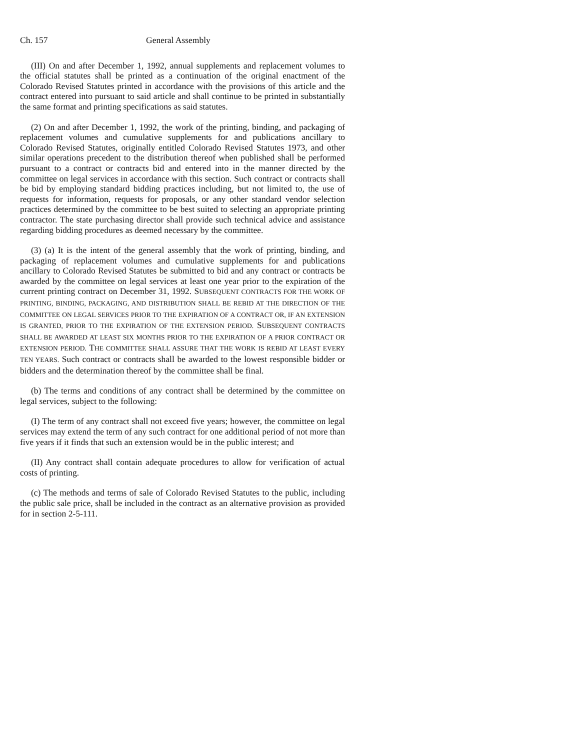Ch. 157 General Assembly
(III) On and after December 1, 1992, annual supplements and replacement volumes to the official statutes shall be printed as a continuation of the original enactment of the Colorado Revised Statutes printed in accordance with the provisions of this article and the contract entered into pursuant to said article and shall continue to be printed in substantially the same format and printing specifications as said statutes.
(2) On and after December 1, 1992, the work of the printing, binding, and packaging of replacement volumes and cumulative supplements for and publications ancillary to Colorado Revised Statutes, originally entitled Colorado Revised Statutes 1973, and other similar operations precedent to the distribution thereof when published shall be performed pursuant to a contract or contracts bid and entered into in the manner directed by the committee on legal services in accordance with this section. Such contract or contracts shall be bid by employing standard bidding practices including, but not limited to, the use of requests for information, requests for proposals, or any other standard vendor selection practices determined by the committee to be best suited to selecting an appropriate printing contractor. The state purchasing director shall provide such technical advice and assistance regarding bidding procedures as deemed necessary by the committee.
(3) (a) It is the intent of the general assembly that the work of printing, binding, and packaging of replacement volumes and cumulative supplements for and publications ancillary to Colorado Revised Statutes be submitted to bid and any contract or contracts be awarded by the committee on legal services at least one year prior to the expiration of the current printing contract on December 31, 1992. SUBSEQUENT CONTRACTS FOR THE WORK OF PRINTING, BINDING, PACKAGING, AND DISTRIBUTION SHALL BE REBID AT THE DIRECTION OF THE COMMITTEE ON LEGAL SERVICES PRIOR TO THE EXPIRATION OF A CONTRACT OR, IF AN EXTENSION IS GRANTED, PRIOR TO THE EXPIRATION OF THE EXTENSION PERIOD. SUBSEQUENT CONTRACTS SHALL BE AWARDED AT LEAST SIX MONTHS PRIOR TO THE EXPIRATION OF A PRIOR CONTRACT OR EXTENSION PERIOD. THE COMMITTEE SHALL ASSURE THAT THE WORK IS REBID AT LEAST EVERY TEN YEARS. Such contract or contracts shall be awarded to the lowest responsible bidder or bidders and the determination thereof by the committee shall be final.
(b) The terms and conditions of any contract shall be determined by the committee on legal services, subject to the following:
(I) The term of any contract shall not exceed five years; however, the committee on legal services may extend the term of any such contract for one additional period of not more than five years if it finds that such an extension would be in the public interest; and
(II) Any contract shall contain adequate procedures to allow for verification of actual costs of printing.
(c) The methods and terms of sale of Colorado Revised Statutes to the public, including the public sale price, shall be included in the contract as an alternative provision as provided for in section 2-5-111.